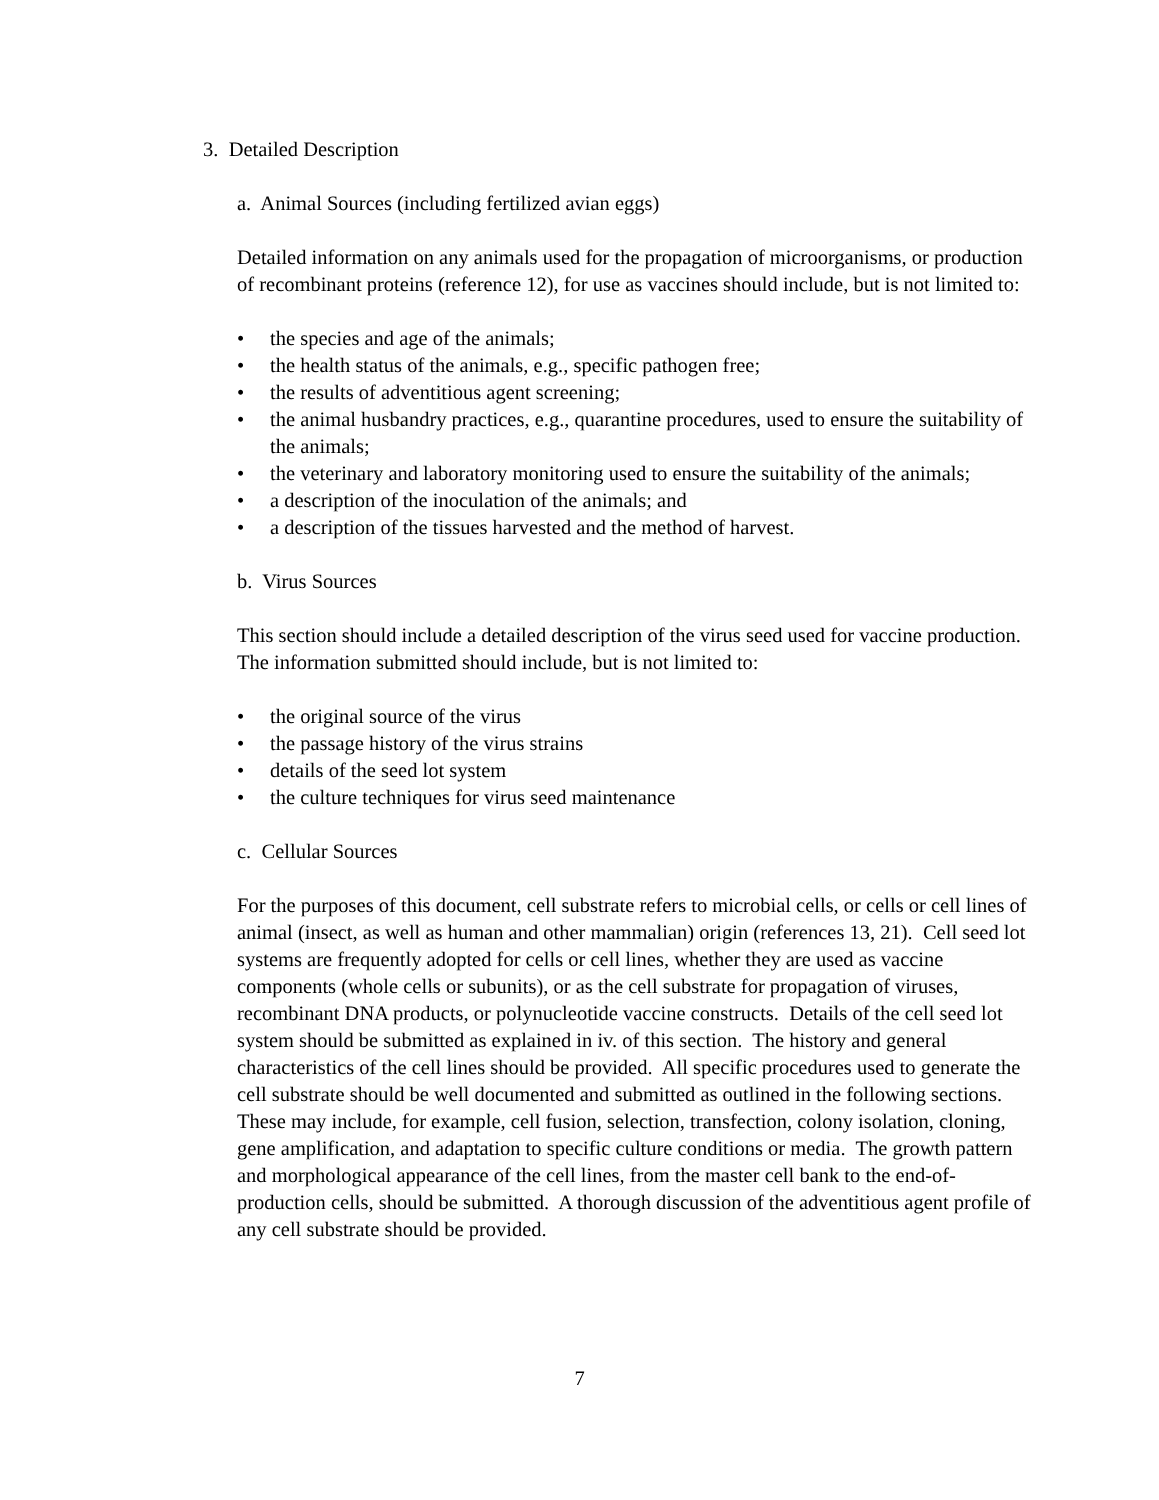3. Detailed Description
a. Animal Sources (including fertilized avian eggs)
Detailed information on any animals used for the propagation of microorganisms, or production of recombinant proteins (reference 12), for use as vaccines should include, but is not limited to:
• the species and age of the animals;
• the health status of the animals, e.g., specific pathogen free;
• the results of adventitious agent screening;
• the animal husbandry practices, e.g., quarantine procedures, used to ensure the suitability of the animals;
• the veterinary and laboratory monitoring used to ensure the suitability of the animals;
• a description of the inoculation of the animals; and
• a description of the tissues harvested and the method of harvest.
b. Virus Sources
This section should include a detailed description of the virus seed used for vaccine production. The information submitted should include, but is not limited to:
• the original source of the virus
• the passage history of the virus strains
• details of the seed lot system
• the culture techniques for virus seed maintenance
c. Cellular Sources
For the purposes of this document, cell substrate refers to microbial cells, or cells or cell lines of animal (insect, as well as human and other mammalian) origin (references 13, 21). Cell seed lot systems are frequently adopted for cells or cell lines, whether they are used as vaccine components (whole cells or subunits), or as the cell substrate for propagation of viruses, recombinant DNA products, or polynucleotide vaccine constructs. Details of the cell seed lot system should be submitted as explained in iv. of this section. The history and general characteristics of the cell lines should be provided. All specific procedures used to generate the cell substrate should be well documented and submitted as outlined in the following sections. These may include, for example, cell fusion, selection, transfection, colony isolation, cloning, gene amplification, and adaptation to specific culture conditions or media. The growth pattern and morphological appearance of the cell lines, from the master cell bank to the end-of-production cells, should be submitted. A thorough discussion of the adventitious agent profile of any cell substrate should be provided.
7